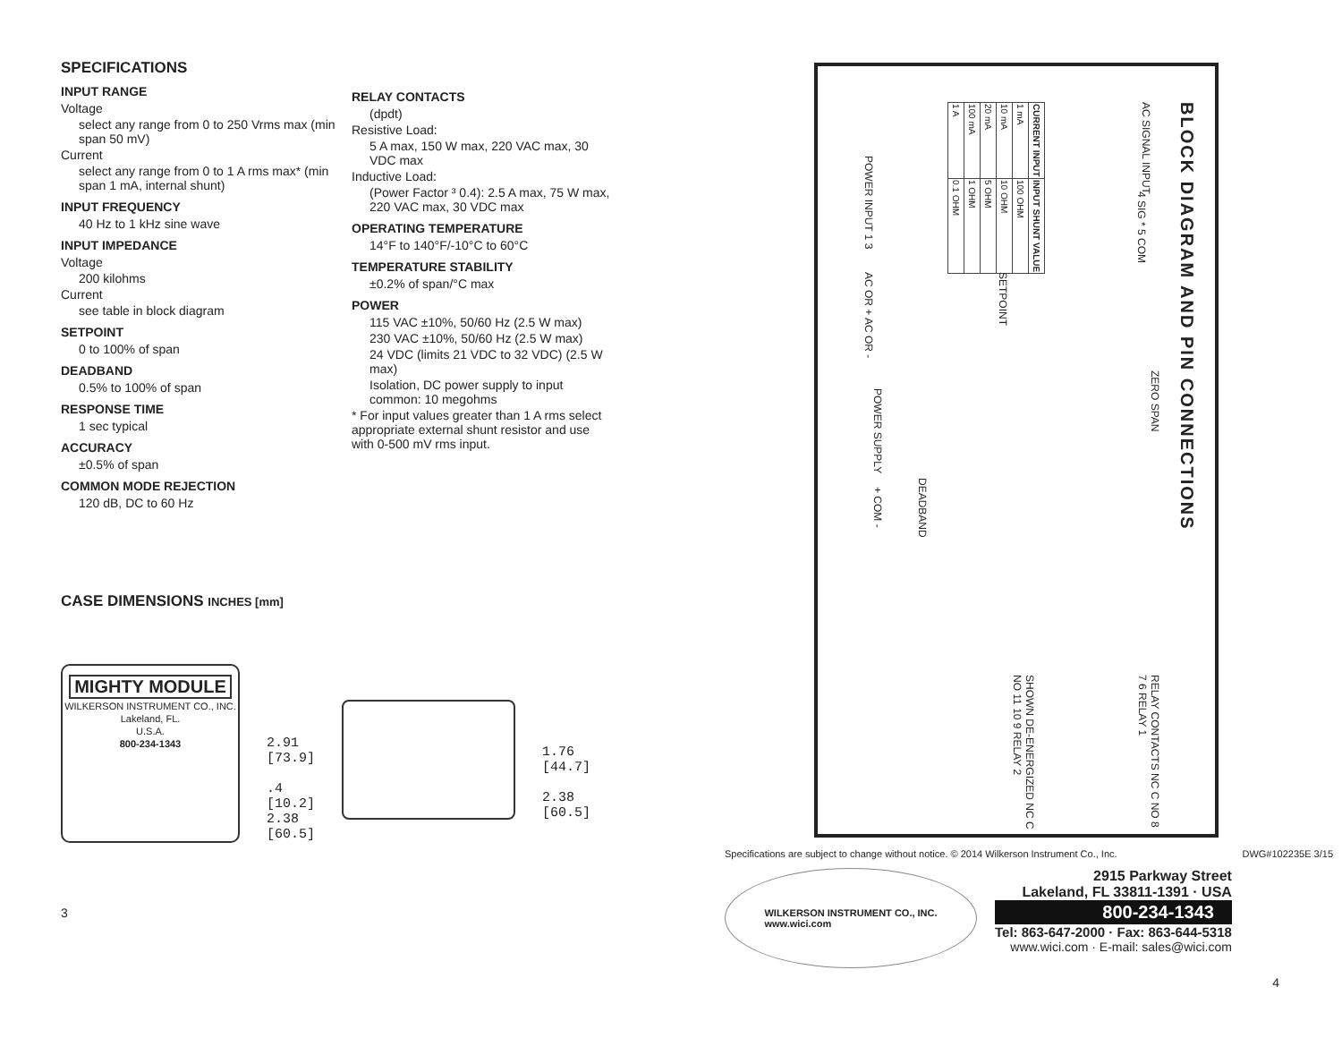SPECIFICATIONS
INPUT RANGE
Voltage
select any range from 0 to 250 Vrms max (min span 50 mV)
Current
select any range from 0 to 1 A rms max* (min span 1 mA, internal shunt)
INPUT FREQUENCY
40 Hz to 1 kHz sine wave
INPUT IMPEDANCE
Voltage
200 kilohms
Current
see table in block diagram
SETPOINT
0 to 100% of span
DEADBAND
0.5% to 100% of span
RESPONSE TIME
1 sec typical
ACCURACY
±0.5% of span
COMMON MODE REJECTION
120 dB, DC to 60 Hz
RELAY CONTACTS
(dpdt)
Resistive Load:
5 A max, 150 W max, 220 VAC max, 30 VDC max
Inductive Load:
(Power Factor ³ 0.4): 2.5 A max, 75 W max, 220 VAC max, 30 VDC max
OPERATING TEMPERATURE
14°F to 140°F/-10°C to 60°C
TEMPERATURE STABILITY
±0.2% of span/°C max
POWER
115 VAC ±10%, 50/60 Hz (2.5 W max)
230 VAC ±10%, 50/60 Hz (2.5 W max)
24 VDC (limits 21 VDC to 32 VDC) (2.5 W max)
Isolation, DC power supply to input common: 10 megohms
* For input values greater than 1 A rms select appropriate external shunt resistor and use with 0-500 mV rms input.
CASE DIMENSIONS INCHES [mm]
MIGHTY MODULE
WILKERSON INSTRUMENT CO., INC.
Lakeland, FL.
U.S.A.
800-234-1343
2.91
[73.9]
.4
[10.2]
2.38
[60.5]
1.76
[44.7]
2.38
[60.5]
3
BLOCK DIAGRAM AND PIN CONNECTIONS
AC SIGNAL INPUT
4 SIG * 5 COM
| CURRENT INPUT | INPUT SHUNT VALUE |
| --- | --- |
| 1 mA | 100 OHM |
| 10 mA | 10 OHM |
| 20 mA | 5 OHM |
| 100 mA | 1 OHM |
| 1 A | 0.1 OHM |
POWER INPUT 1 3
AC OR + AC OR -
SETPOINT
ZERO SPAN
POWER SUPPLY
DEADBAND
+ COM -
RELAY CONTACTS NC C NO 8 7 6 RELAY 1
SHOWN DE-ENERGIZED NC C NO 11 10 9 RELAY 2
Specifications are subject to change without notice. © 2014 Wilkerson Instrument Co., Inc. DWG#102235E 3/15
WILKERSON INSTRUMENT CO., INC.
www.wici.com
2915 Parkway Street
Lakeland, FL 33811-1391 · USA
800-234-1343
Tel: 863-647-2000 · Fax: 863-644-5318
www.wici.com · E-mail: sales@wici.com
4